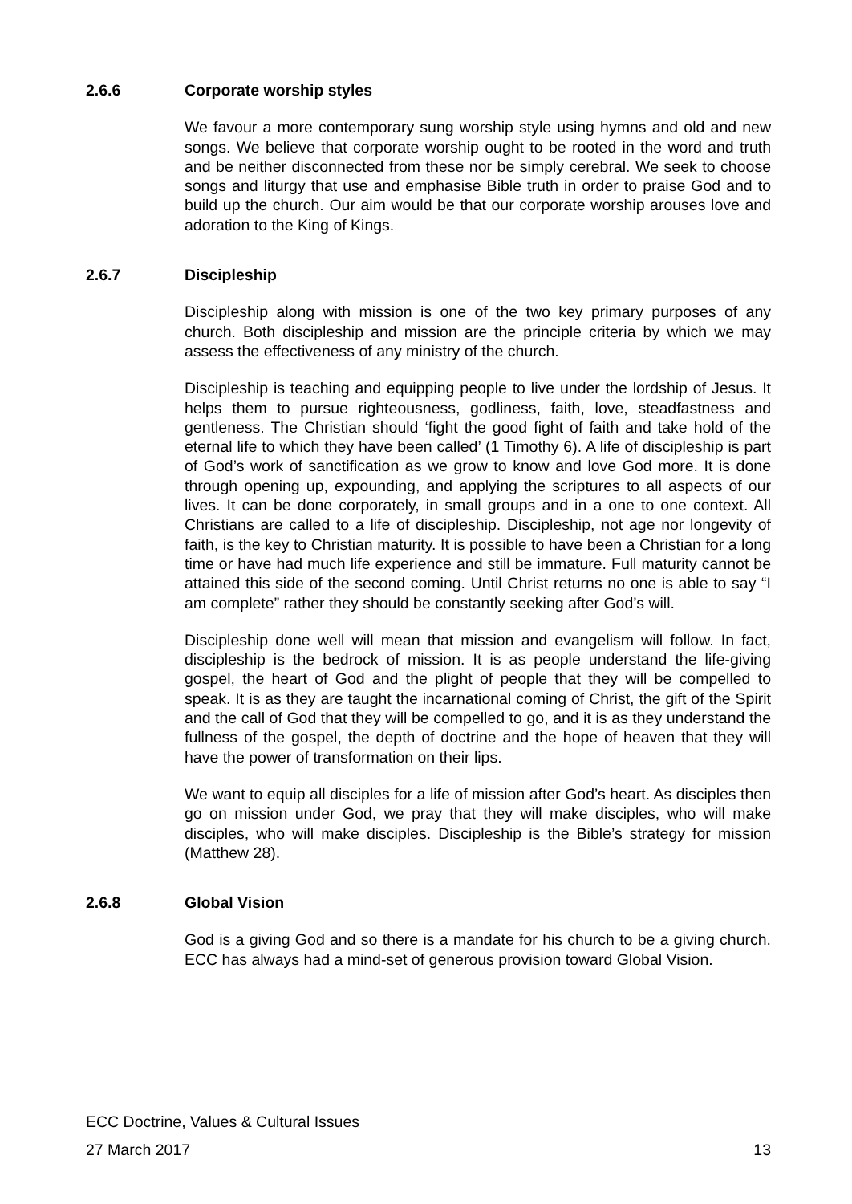2.6.6 Corporate worship styles
We favour a more contemporary sung worship style using hymns and old and new songs. We believe that corporate worship ought to be rooted in the word and truth and be neither disconnected from these nor be simply cerebral. We seek to choose songs and liturgy that use and emphasise Bible truth in order to praise God and to build up the church. Our aim would be that our corporate worship arouses love and adoration to the King of Kings.
2.6.7 Discipleship
Discipleship along with mission is one of the two key primary purposes of any church. Both discipleship and mission are the principle criteria by which we may assess the effectiveness of any ministry of the church.
Discipleship is teaching and equipping people to live under the lordship of Jesus. It helps them to pursue righteousness, godliness, faith, love, steadfastness and gentleness. The Christian should ‘fight the good fight of faith and take hold of the eternal life to which they have been called’ (1 Timothy 6). A life of discipleship is part of God’s work of sanctification as we grow to know and love God more. It is done through opening up, expounding, and applying the scriptures to all aspects of our lives. It can be done corporately, in small groups and in a one to one context. All Christians are called to a life of discipleship. Discipleship, not age nor longevity of faith, is the key to Christian maturity. It is possible to have been a Christian for a long time or have had much life experience and still be immature. Full maturity cannot be attained this side of the second coming. Until Christ returns no one is able to say “I am complete” rather they should be constantly seeking after God’s will.
Discipleship done well will mean that mission and evangelism will follow. In fact, discipleship is the bedrock of mission. It is as people understand the life-giving gospel, the heart of God and the plight of people that they will be compelled to speak. It is as they are taught the incarnational coming of Christ, the gift of the Spirit and the call of God that they will be compelled to go, and it is as they understand the fullness of the gospel, the depth of doctrine and the hope of heaven that they will have the power of transformation on their lips.
We want to equip all disciples for a life of mission after God’s heart. As disciples then go on mission under God, we pray that they will make disciples, who will make disciples, who will make disciples. Discipleship is the Bible’s strategy for mission (Matthew 28).
2.6.8 Global Vision
God is a giving God and so there is a mandate for his church to be a giving church. ECC has always had a mind-set of generous provision toward Global Vision.
ECC Doctrine, Values & Cultural Issues
27 March 2017 13